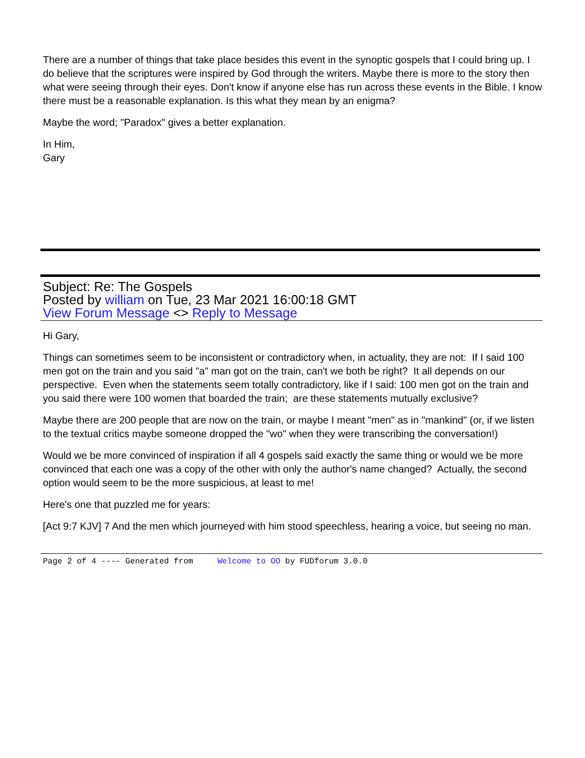There are a number of things that take place besides this event in the synoptic gospels that I could bring up. I do believe that the scriptures were inspired by God through the writers. Maybe there is more to the story then what were seeing through their eyes. Don't know if anyone else has run across these events in the Bible. I know there must be a reasonable explanation. Is this what they mean by an enigma?
Maybe the word; "Paradox" gives a better explanation.
In Him,
Gary
Subject: Re: The Gospels
Posted by william on Tue, 23 Mar 2021 16:00:18 GMT
View Forum Message <> Reply to Message
Hi Gary,
Things can sometimes seem to be inconsistent or contradictory when, in actuality, they are not: If I said 100 men got on the train and you said "a" man got on the train, can't we both be right? It all depends on our perspective. Even when the statements seem totally contradictory, like if I said: 100 men got on the train and you said there were 100 women that boarded the train; are these statements mutually exclusive?
Maybe there are 200 people that are now on the train, or maybe I meant "men" as in "mankind" (or, if we listen to the textual critics maybe someone dropped the "wo" when they were transcribing the conversation!)
Would we be more convinced of inspiration if all 4 gospels said exactly the same thing or would we be more convinced that each one was a copy of the other with only the author's name changed? Actually, the second option would seem to be the more suspicious, at least to me!
Here's one that puzzled me for years:
[Act 9:7 KJV] 7 And the men which journeyed with him stood speechless, hearing a voice, but seeing no man.
Page 2 of 4 ---- Generated from Welcome to OO by FUDforum 3.0.0